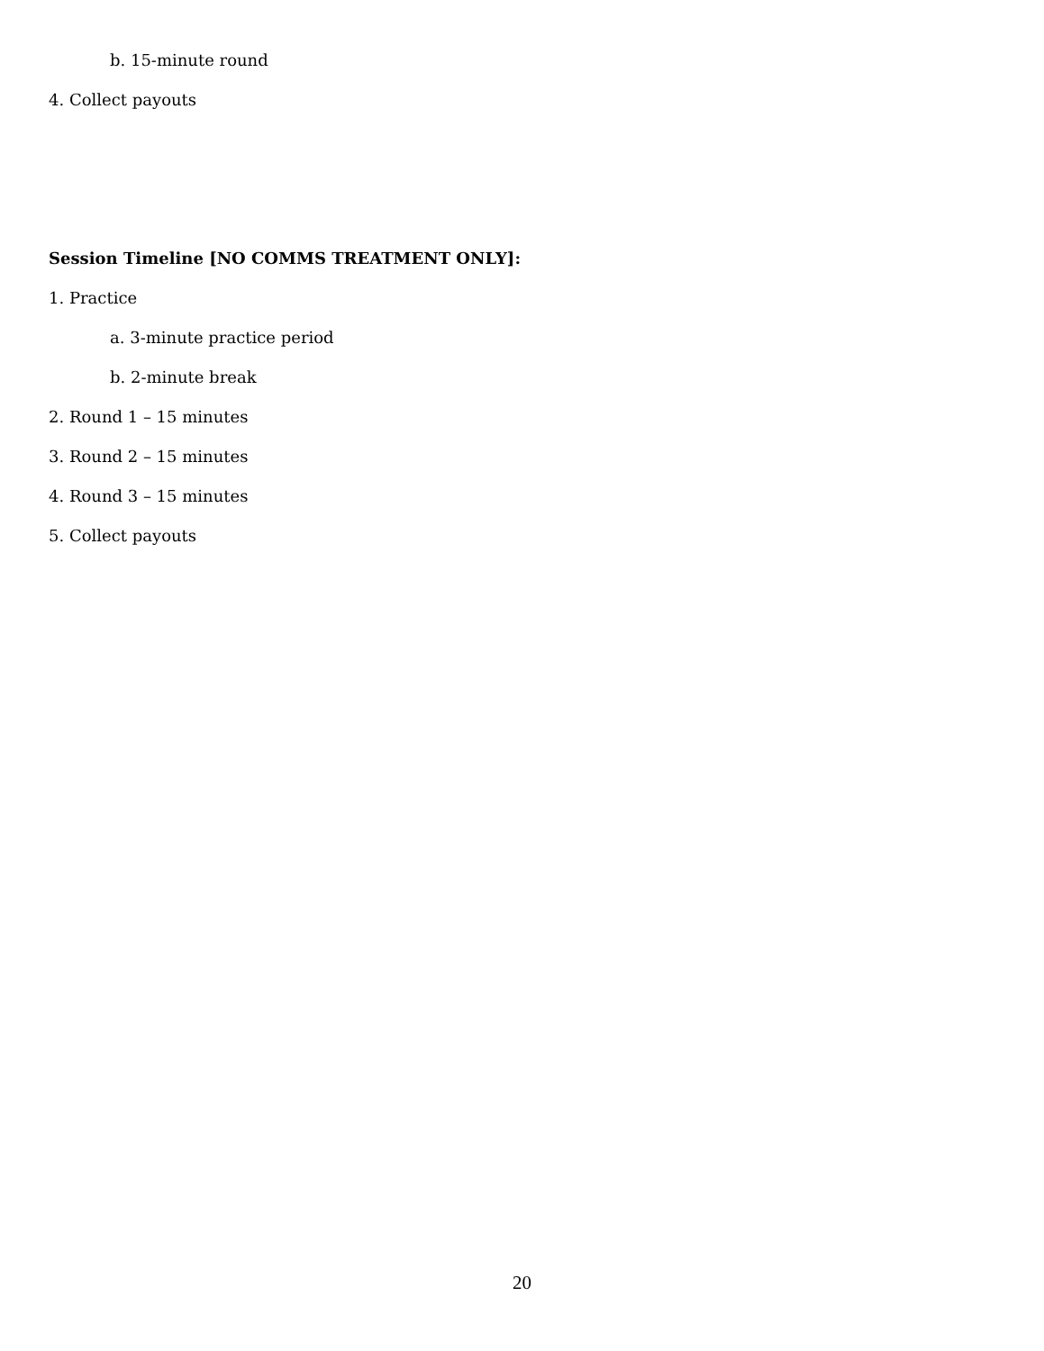b. 15-minute round
4. Collect payouts
Session Timeline [NO COMMS TREATMENT ONLY]:
1. Practice
a. 3-minute practice period
b. 2-minute break
2. Round 1 – 15 minutes
3. Round 2 – 15 minutes
4. Round 3 – 15 minutes
5. Collect payouts
20